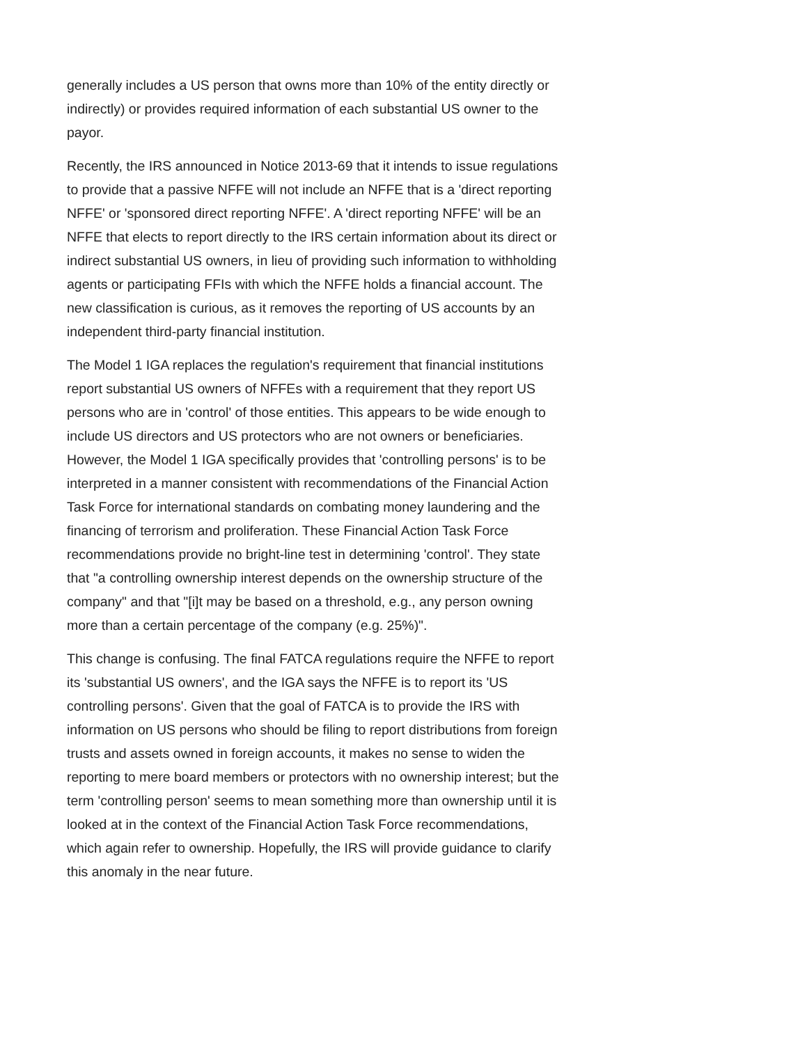generally includes a US person that owns more than 10% of the entity directly or indirectly) or provides required information of each substantial US owner to the payor.
Recently, the IRS announced in Notice 2013-69 that it intends to issue regulations to provide that a passive NFFE will not include an NFFE that is a 'direct reporting NFFE' or 'sponsored direct reporting NFFE'. A 'direct reporting NFFE' will be an NFFE that elects to report directly to the IRS certain information about its direct or indirect substantial US owners, in lieu of providing such information to withholding agents or participating FFIs with which the NFFE holds a financial account. The new classification is curious, as it removes the reporting of US accounts by an independent third-party financial institution.
The Model 1 IGA replaces the regulation's requirement that financial institutions report substantial US owners of NFFEs with a requirement that they report US persons who are in 'control' of those entities. This appears to be wide enough to include US directors and US protectors who are not owners or beneficiaries. However, the Model 1 IGA specifically provides that 'controlling persons' is to be interpreted in a manner consistent with recommendations of the Financial Action Task Force for international standards on combating money laundering and the financing of terrorism and proliferation. These Financial Action Task Force recommendations provide no bright-line test in determining 'control'. They state that "a controlling ownership interest depends on the ownership structure of the company" and that "[i]t may be based on a threshold, e.g., any person owning more than a certain percentage of the company (e.g. 25%)".
This change is confusing. The final FATCA regulations require the NFFE to report its 'substantial US owners', and the IGA says the NFFE is to report its 'US controlling persons'. Given that the goal of FATCA is to provide the IRS with information on US persons who should be filing to report distributions from foreign trusts and assets owned in foreign accounts, it makes no sense to widen the reporting to mere board members or protectors with no ownership interest; but the term 'controlling person' seems to mean something more than ownership until it is looked at in the context of the Financial Action Task Force recommendations, which again refer to ownership. Hopefully, the IRS will provide guidance to clarify this anomaly in the near future.